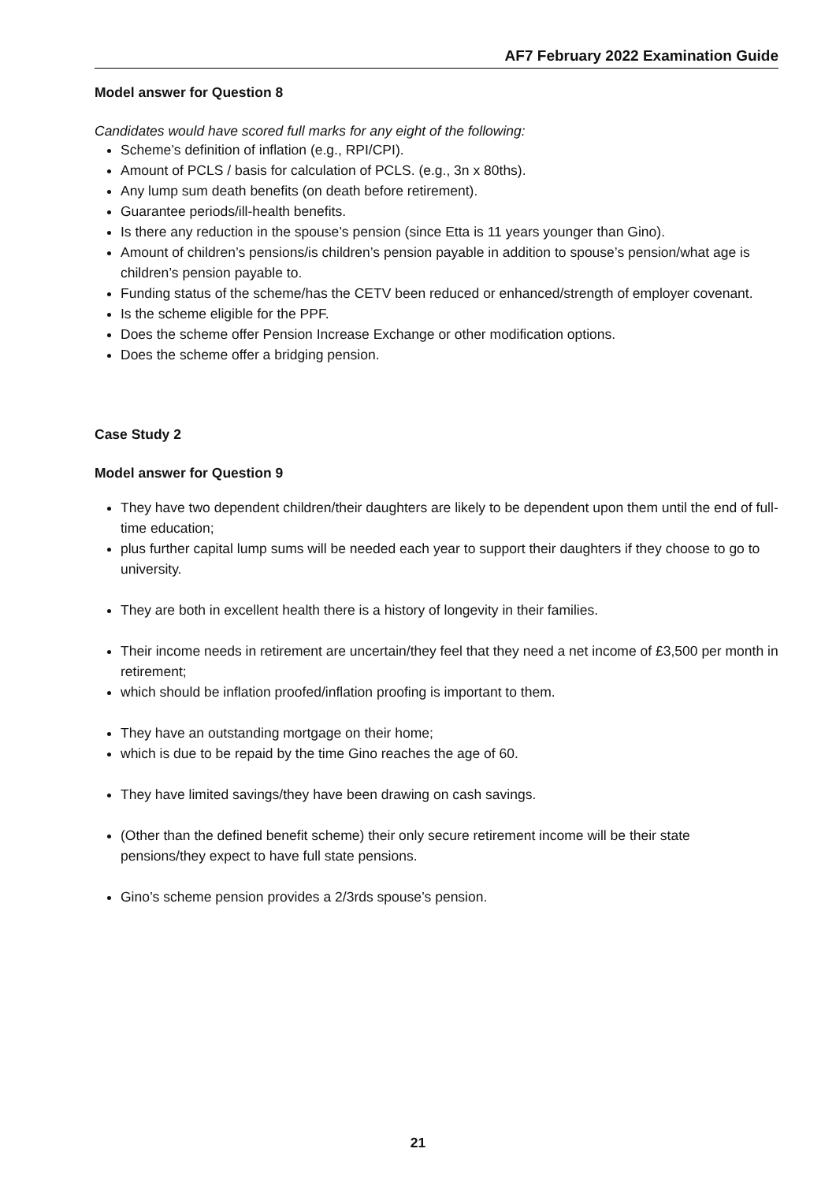AF7 February 2022 Examination Guide
Model answer for Question 8
Candidates would have scored full marks for any eight of the following:
Scheme’s definition of inflation (e.g., RPI/CPI).
Amount of PCLS / basis for calculation of PCLS. (e.g., 3n x 80ths).
Any lump sum death benefits (on death before retirement).
Guarantee periods/ill-health benefits.
Is there any reduction in the spouse’s pension (since Etta is 11 years younger than Gino).
Amount of children’s pensions/is children’s pension payable in addition to spouse’s pension/what age is children’s pension payable to.
Funding status of the scheme/has the CETV been reduced or enhanced/strength of employer covenant.
Is the scheme eligible for the PPF.
Does the scheme offer Pension Increase Exchange or other modification options.
Does the scheme offer a bridging pension.
Case Study 2
Model answer for Question 9
They have two dependent children/their daughters are likely to be dependent upon them until the end of full-time education;
plus further capital lump sums will be needed each year to support their daughters if they choose to go to university.
They are both in excellent health there is a history of longevity in their families.
Their income needs in retirement are uncertain/they feel that they need a net income of £3,500 per month in retirement;
which should be inflation proofed/inflation proofing is important to them.
They have an outstanding mortgage on their home;
which is due to be repaid by the time Gino reaches the age of 60.
They have limited savings/they have been drawing on cash savings.
(Other than the defined benefit scheme) their only secure retirement income will be their state pensions/they expect to have full state pensions.
Gino’s scheme pension provides a 2/3rds spouse’s pension.
21